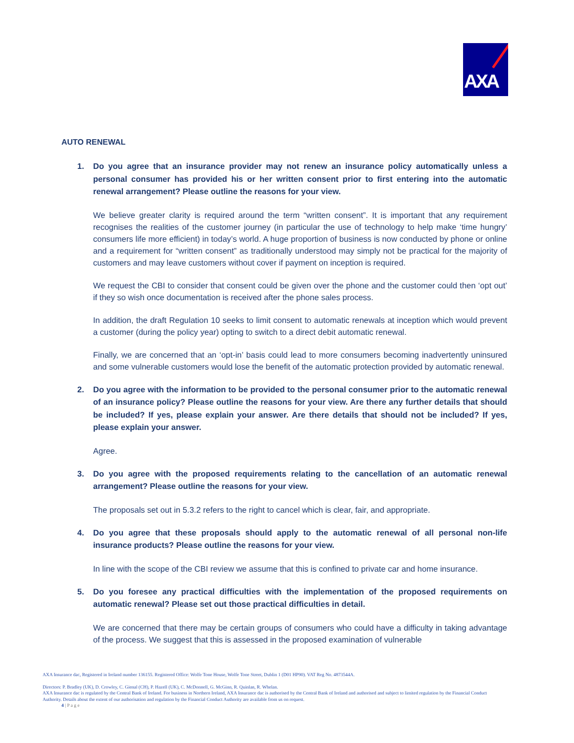AXA
AUTO RENEWAL
1. Do you agree that an insurance provider may not renew an insurance policy automatically unless a personal consumer has provided his or her written consent prior to first entering into the automatic renewal arrangement? Please outline the reasons for your view.
We believe greater clarity is required around the term “written consent”. It is important that any requirement recognises the realities of the customer journey (in particular the use of technology to help make ‘time hungry’ consumers life more efficient) in today’s world. A huge proportion of business is now conducted by phone or online and a requirement for “written consent” as traditionally understood may simply not be practical for the majority of customers and may leave customers without cover if payment on inception is required.
We request the CBI to consider that consent could be given over the phone and the customer could then ‘opt out’ if they so wish once documentation is received after the phone sales process.
In addition, the draft Regulation 10 seeks to limit consent to automatic renewals at inception which would prevent a customer (during the policy year) opting to switch to a direct debit automatic renewal.
Finally, we are concerned that an ‘opt-in’ basis could lead to more consumers becoming inadvertently uninsured and some vulnerable customers would lose the benefit of the automatic protection provided by automatic renewal.
2. Do you agree with the information to be provided to the personal consumer prior to the automatic renewal of an insurance policy? Please outline the reasons for your view. Are there any further details that should be included? If yes, please explain your answer. Are there details that should not be included? If yes, please explain your answer.
Agree.
3. Do you agree with the proposed requirements relating to the cancellation of an automatic renewal arrangement? Please outline the reasons for your view.
The proposals set out in 5.3.2 refers to the right to cancel which is clear, fair, and appropriate.
4. Do you agree that these proposals should apply to the automatic renewal of all personal non-life insurance products? Please outline the reasons for your view.
In line with the scope of the CBI review we assume that this is confined to private car and home insurance.
5. Do you foresee any practical difficulties with the implementation of the proposed requirements on automatic renewal? Please set out those practical difficulties in detail.
We are concerned that there may be certain groups of consumers who could have a difficulty in taking advantage of the process. We suggest that this is assessed in the proposed examination of vulnerable
AXA Insurance dac, Registered in Ireland number 136155. Registered Office: Wolfe Tone House, Wolfe Tone Street, Dublin 1 (D01 HP90). VAT Reg No. 4873544A.
Directors: P. Bradley (UK), D. Crowley, C. Gienal (CH), P. Hazell (UK), C. McDonnell, G. McGinn, R. Quinlan, R. Whelan.
AXA Insurance dac is regulated by the Central Bank of Ireland. For business in Northern Ireland, AXA Insurance dac is authorised by the Central Bank of Ireland and authorised and subject to limited regulation by the Financial Conduct Authority. Details about the extent of our authorisation and regulation by the Financial Conduct Authority are available from us on request.
4 | P a g e